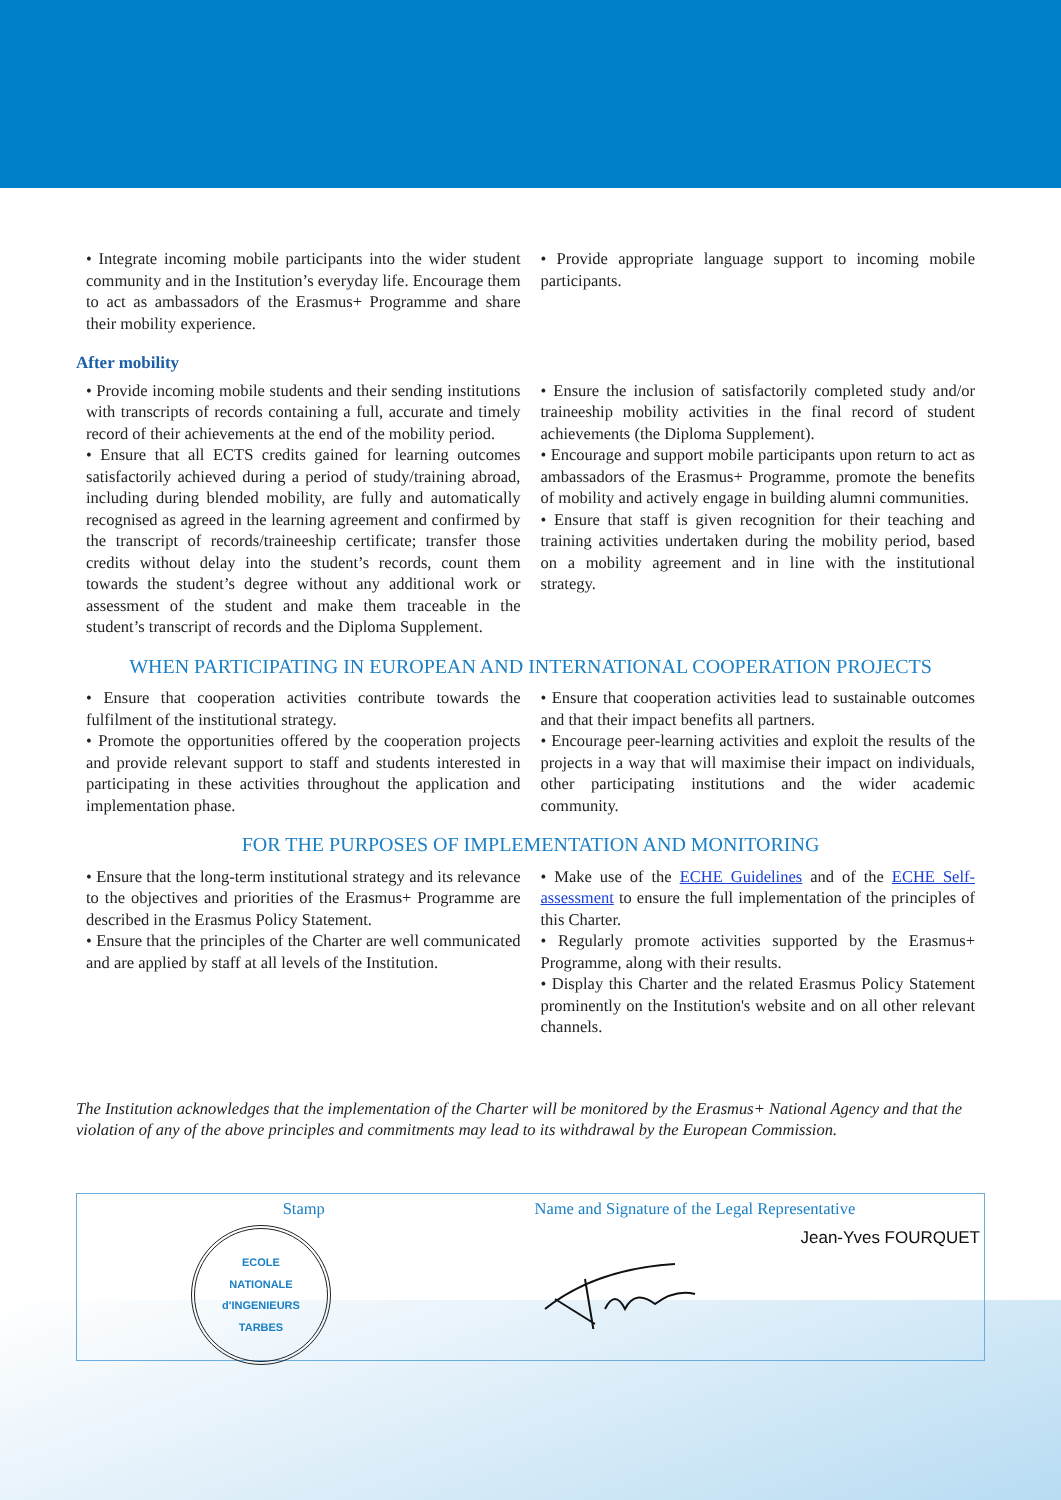• Integrate incoming mobile participants into the wider student community and in the Institution’s everyday life. Encourage them to act as ambassadors of the Erasmus+ Programme and share their mobility experience.
• Provide appropriate language support to incoming mobile participants.
After mobility
• Provide incoming mobile students and their sending institutions with transcripts of records containing a full, accurate and timely record of their achievements at the end of the mobility period.
• Ensure that all ECTS credits gained for learning outcomes satisfactorily achieved during a period of study/training abroad, including during blended mobility, are fully and automatically recognised as agreed in the learning agreement and confirmed by the transcript of records/traineeship certificate; transfer those credits without delay into the student’s records, count them towards the student’s degree without any additional work or assessment of the student and make them traceable in the student’s transcript of records and the Diploma Supplement.
• Ensure the inclusion of satisfactorily completed study and/or traineeship mobility activities in the final record of student achievements (the Diploma Supplement).
• Encourage and support mobile participants upon return to act as ambassadors of the Erasmus+ Programme, promote the benefits of mobility and actively engage in building alumni communities.
• Ensure that staff is given recognition for their teaching and training activities undertaken during the mobility period, based on a mobility agreement and in line with the institutional strategy.
WHEN PARTICIPATING IN EUROPEAN AND INTERNATIONAL COOPERATION PROJECTS
• Ensure that cooperation activities contribute towards the fulfilment of the institutional strategy.
• Promote the opportunities offered by the cooperation projects and provide relevant support to staff and students interested in participating in these activities throughout the application and implementation phase.
• Ensure that cooperation activities lead to sustainable outcomes and that their impact benefits all partners.
• Encourage peer-learning activities and exploit the results of the projects in a way that will maximise their impact on individuals, other participating institutions and the wider academic community.
FOR THE PURPOSES OF IMPLEMENTATION AND MONITORING
• Ensure that the long-term institutional strategy and its relevance to the objectives and priorities of the Erasmus+ Programme are described in the Erasmus Policy Statement.
• Ensure that the principles of the Charter are well communicated and are applied by staff at all levels of the Institution.
• Make use of the ECHE Guidelines and of the ECHE Self-assessment to ensure the full implementation of the principles of this Charter.
• Regularly promote activities supported by the Erasmus+ Programme, along with their results.
• Display this Charter and the related Erasmus Policy Statement prominently on the Institution's website and on all other relevant channels.
The Institution acknowledges that the implementation of the Charter will be monitored by the Erasmus+ National Agency and that the violation of any of the above principles and commitments may lead to its withdrawal by the European Commission.
Stamp
ECOLE
NATIONALE
d'INGENIEURS
TARBES
Name and Signature of the Legal Representative
Jean-Yves FOURQUET